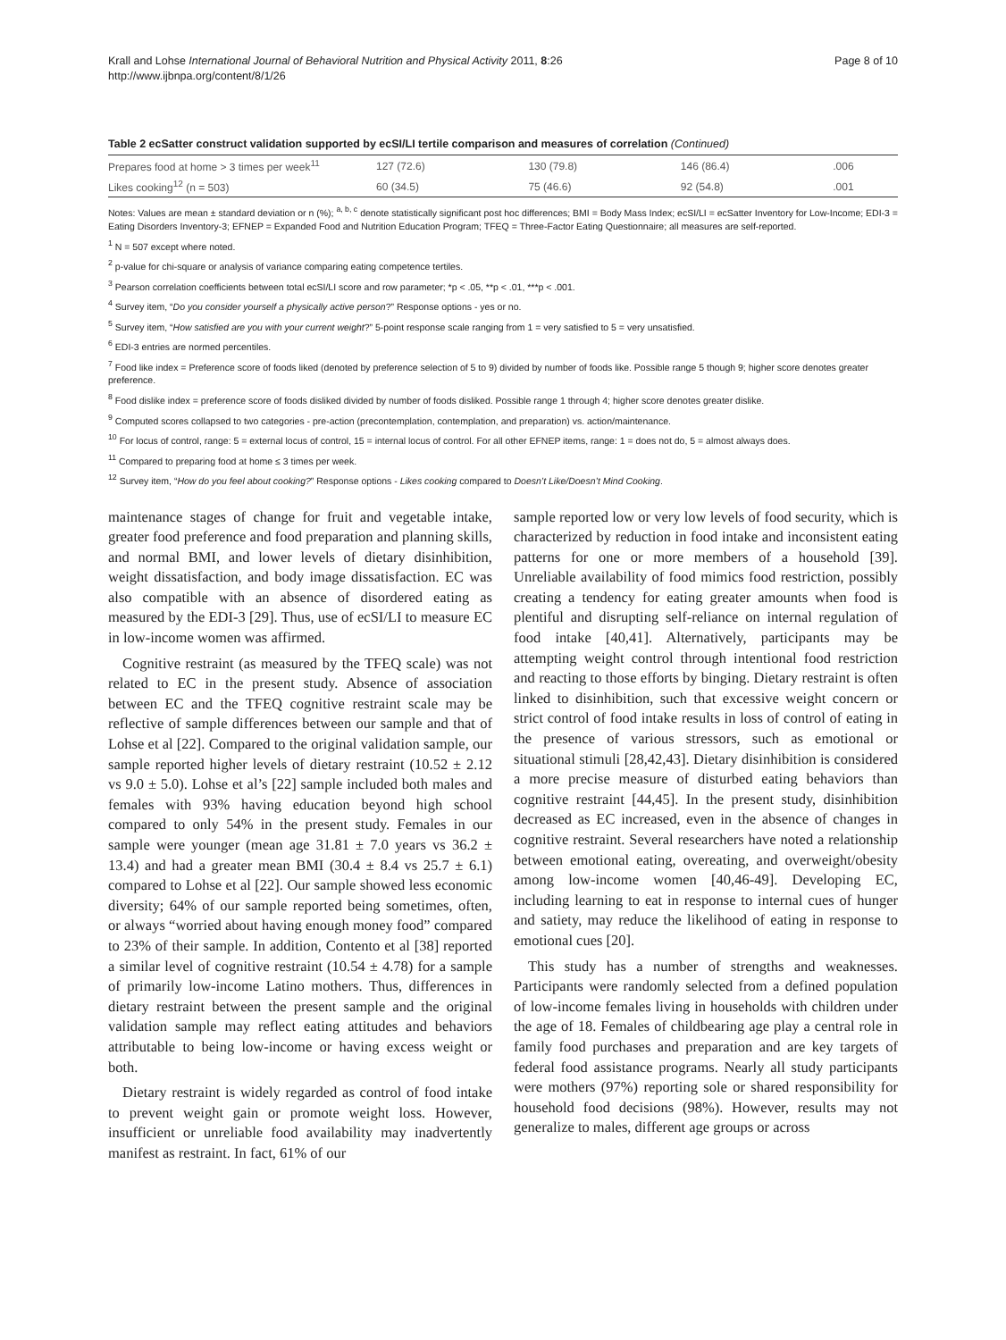Krall and Lohse International Journal of Behavioral Nutrition and Physical Activity 2011, 8:26
http://www.ijbnpa.org/content/8/1/26
Page 8 of 10
Table 2 ecSatter construct validation supported by ecSI/LI tertile comparison and measures of correlation (Continued)
| Prepares food at home > 3 times per week<sup>11</sup> | 127 (72.6) | 130 (79.8) | 146 (86.4) | .006 |
| Likes cooking<sup>12</sup> (n = 503) | 60 (34.5) | 75 (46.6) | 92 (54.8) | .001 |
Notes: Values are mean ± standard deviation or n (%); <sup>a, b, c</sup> denote statistically significant post hoc differences; BMI = Body Mass Index; ecSI/LI = ecSatter Inventory for Low-Income; EDI-3 = Eating Disorders Inventory-3; EFNEP = Expanded Food and Nutrition Education Program; TFEQ = Three-Factor Eating Questionnaire; all measures are self-reported.
<sup>1</sup> N = 507 except where noted.
<sup>2</sup> p-value for chi-square or analysis of variance comparing eating competence tertiles.
<sup>3</sup> Pearson correlation coefficients between total ecSI/LI score and row parameter; *p < .05, **p < .01, ***p < .001.
<sup>4</sup> Survey item, “Do you consider yourself a physically active person?” Response options - yes or no.
<sup>5</sup> Survey item, “How satisfied are you with your current weight?” 5-point response scale ranging from 1 = very satisfied to 5 = very unsatisfied.
<sup>6</sup> EDI-3 entries are normed percentiles.
<sup>7</sup> Food like index = Preference score of foods liked (denoted by preference selection of 5 to 9) divided by number of foods like. Possible range 5 though 9; higher score denotes greater preference.
<sup>8</sup> Food dislike index = preference score of foods disliked divided by number of foods disliked. Possible range 1 through 4; higher score denotes greater dislike.
<sup>9</sup> Computed scores collapsed to two categories - pre-action (precontemplation, contemplation, and preparation) vs. action/maintenance.
<sup>10</sup> For locus of control, range: 5 = external locus of control, 15 = internal locus of control. For all other EFNEP items, range: 1 = does not do, 5 = almost always does.
<sup>11</sup> Compared to preparing food at home ≤ 3 times per week.
<sup>12</sup> Survey item, “How do you feel about cooking?” Response options - Likes cooking compared to Doesn’t Like/Doesn’t Mind Cooking.
maintenance stages of change for fruit and vegetable intake, greater food preference and food preparation and planning skills, and normal BMI, and lower levels of dietary disinhibition, weight dissatisfaction, and body image dissatisfaction. EC was also compatible with an absence of disordered eating as measured by the EDI-3 [29]. Thus, use of ecSI/LI to measure EC in low-income women was affirmed.
Cognitive restraint (as measured by the TFEQ scale) was not related to EC in the present study. Absence of association between EC and the TFEQ cognitive restraint scale may be reflective of sample differences between our sample and that of Lohse et al [22]. Compared to the original validation sample, our sample reported higher levels of dietary restraint (10.52 ± 2.12 vs 9.0 ± 5.0). Lohse et al’s [22] sample included both males and females with 93% having education beyond high school compared to only 54% in the present study. Females in our sample were younger (mean age 31.81 ± 7.0 years vs 36.2 ± 13.4) and had a greater mean BMI (30.4 ± 8.4 vs 25.7 ± 6.1) compared to Lohse et al [22]. Our sample showed less economic diversity; 64% of our sample reported being sometimes, often, or always “worried about having enough money food” compared to 23% of their sample. In addition, Contento et al [38] reported a similar level of cognitive restraint (10.54 ± 4.78) for a sample of primarily low-income Latino mothers. Thus, differences in dietary restraint between the present sample and the original validation sample may reflect eating attitudes and behaviors attributable to being low-income or having excess weight or both.
Dietary restraint is widely regarded as control of food intake to prevent weight gain or promote weight loss. However, insufficient or unreliable food availability may inadvertently manifest as restraint. In fact, 61% of our
sample reported low or very low levels of food security, which is characterized by reduction in food intake and inconsistent eating patterns for one or more members of a household [39]. Unreliable availability of food mimics food restriction, possibly creating a tendency for eating greater amounts when food is plentiful and disrupting self-reliance on internal regulation of food intake [40,41]. Alternatively, participants may be attempting weight control through intentional food restriction and reacting to those efforts by binging. Dietary restraint is often linked to disinhibition, such that excessive weight concern or strict control of food intake results in loss of control of eating in the presence of various stressors, such as emotional or situational stimuli [28,42,43]. Dietary disinhibition is considered a more precise measure of disturbed eating behaviors than cognitive restraint [44,45]. In the present study, disinhibition decreased as EC increased, even in the absence of changes in cognitive restraint. Several researchers have noted a relationship between emotional eating, overeating, and overweight/obesity among low-income women [40,46-49]. Developing EC, including learning to eat in response to internal cues of hunger and satiety, may reduce the likelihood of eating in response to emotional cues [20].
This study has a number of strengths and weaknesses. Participants were randomly selected from a defined population of low-income females living in households with children under the age of 18. Females of childbearing age play a central role in family food purchases and preparation and are key targets of federal food assistance programs. Nearly all study participants were mothers (97%) reporting sole or shared responsibility for household food decisions (98%). However, results may not generalize to males, different age groups or across